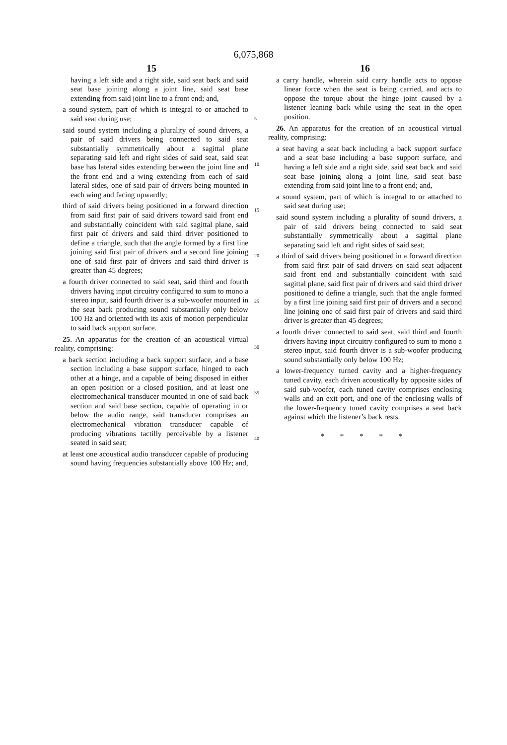6,075,868
15
having a left side and a right side, said seat back and said seat base joining along a joint line, said seat base extending from said joint line to a front end; and,
a sound system, part of which is integral to or attached to said seat during use;
said sound system including a plurality of sound drivers, a pair of said drivers being connected to said seat substantially symmetrically about a sagittal plane separating said left and right sides of said seat, said seat base has lateral sides extending between the joint line and the front end and a wing extending from each of said lateral sides, one of said pair of drivers being mounted in each wing and facing upwardly;
third of said drivers being positioned in a forward direction from said first pair of said drivers toward said front end and substantially coincident with said sagittal plane, said first pair of drivers and said third driver positioned to define a triangle, such that the angle formed by a first line joining said first pair of drivers and a second line joining one of said first pair of drivers and said third driver is greater than 45 degrees;
a fourth driver connected to said seat, said third and fourth drivers having input circuitry configured to sum to mono a stereo input, said fourth driver is a sub-woofer mounted in the seat back producing sound substantially only below 100 Hz and oriented with its axis of motion perpendicular to said back support surface.
25. An apparatus for the creation of an acoustical virtual reality, comprising:
a back section including a back support surface, and a base section including a base support surface, hinged to each other at a hinge, and a capable of being disposed in either an open position or a closed position, and at least one electromechanical transducer mounted in one of said back section and said base section, capable of operating in or below the audio range, said transducer comprises an electromechanical vibration transducer capable of producing vibrations tactilly perceivable by a listener seated in said seat;
at least one acoustical audio transducer capable of producing sound having frequencies substantially above 100 Hz; and,
5
10
15
20
25
30
35
40
16
a carry handle, wherein said carry handle acts to oppose linear force when the seat is being carried, and acts to oppose the torque about the hinge joint caused by a listener leaning back while using the seat in the open position.
26. An apparatus for the creation of an acoustical virtual reality, comprising:
a seat having a seat back including a back support surface and a seat base including a base support surface, and having a left side and a right side, said seat back and said seat base joining along a joint line, said seat base extending from said joint line to a front end; and,
a sound system, part of which is integral to or attached to said seat during use;
said sound system including a plurality of sound drivers, a pair of said drivers being connected to said seat substantially symmetrically about a sagittal plane separating said left and right sides of said seat;
a third of said drivers being positioned in a forward direction from said first pair of said drivers on said seat adjacent said front end and substantially coincident with said sagittal plane, said first pair of drivers and said third driver positioned to define a triangle, such that the angle formed by a first line joining said first pair of drivers and a second line joining one of said first pair of drivers and said third driver is greater than 45 degrees;
a fourth driver connected to said seat, said third and fourth drivers having input circuitry configured to sum to mono a stereo input, said fourth driver is a sub-woofer producing sound substantially only below 100 Hz;
a lower-frequency turned cavity and a higher-frequency tuned cavity, each driven acoustically by opposite sides of said sub-woofer, each tuned cavity comprises enclosing walls and an exit port, and one of the enclosing walls of the lower-frequency tuned cavity comprises a seat back against which the listener’s back rests.
* * * * *